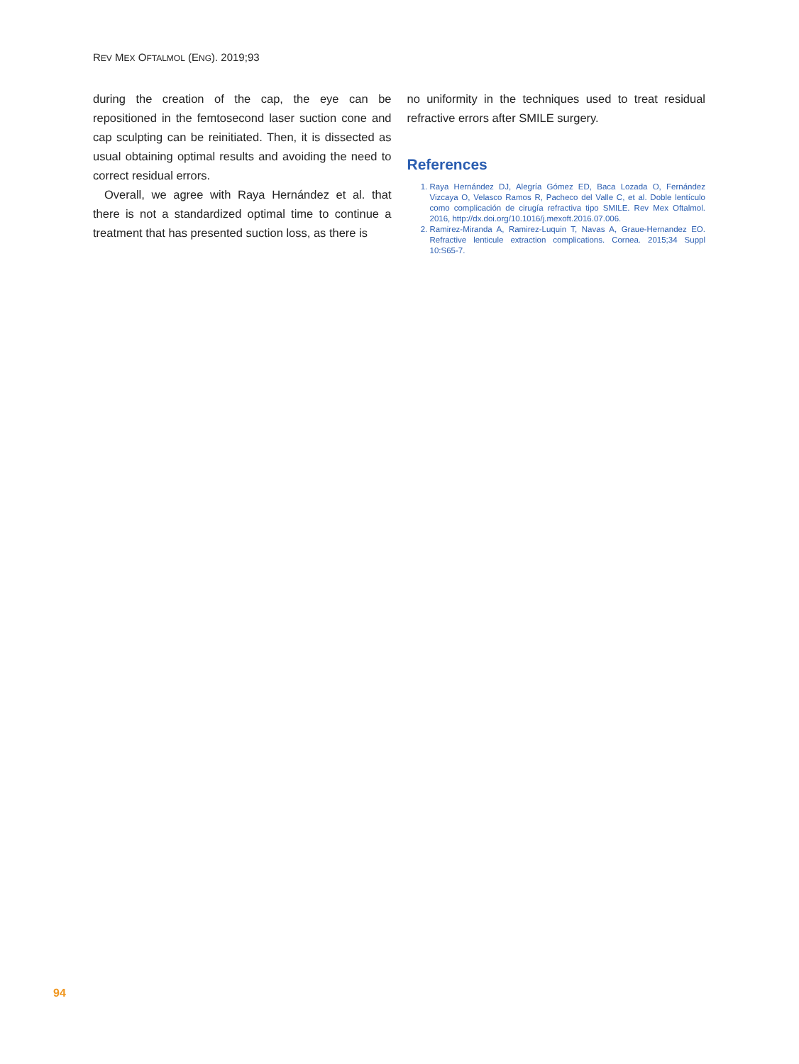REV MEX OFTALMOL (ENG). 2019;93
during the creation of the cap, the eye can be repositioned in the femtosecond laser suction cone and cap sculpting can be reinitiated. Then, it is dissected as usual obtaining optimal results and avoiding the need to correct residual errors.
Overall, we agree with Raya Hernández et al. that there is not a standardized optimal time to continue a treatment that has presented suction loss, as there is
no uniformity in the techniques used to treat residual refractive errors after SMILE surgery.
References
1. Raya Hernández DJ, Alegría Gómez ED, Baca Lozada O, Fernández Vizcaya O, Velasco Ramos R, Pacheco del Valle C, et al. Doble lentículo como complicación de cirugía refractiva tipo SMILE. Rev Mex Oftalmol. 2016, http://dx.doi.org/10.1016/j.mexoft.2016.07.006.
2. Ramirez-Miranda A, Ramirez-Luquin T, Navas A, Graue-Hernandez EO. Refractive lenticule extraction complications. Cornea. 2015;34 Suppl 10:S65-7.
94